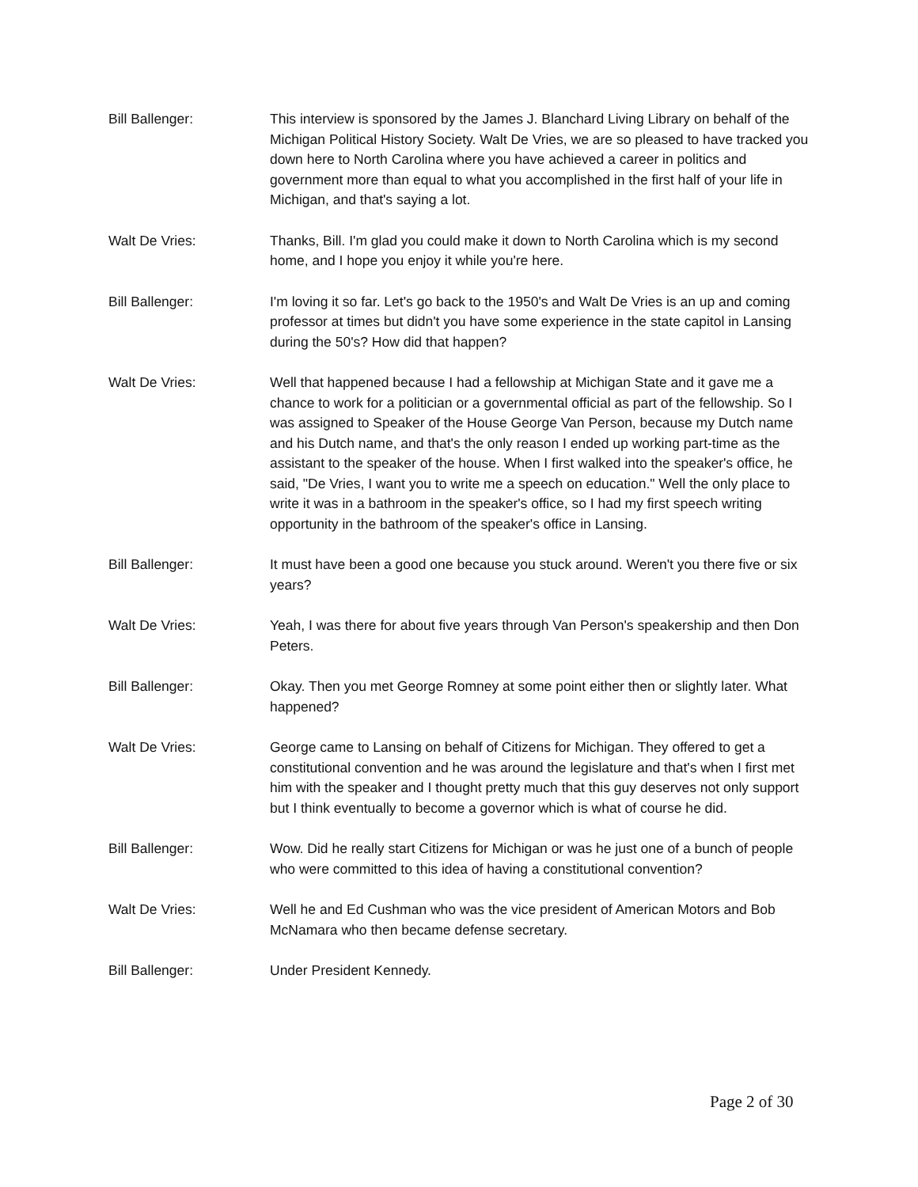Bill Ballenger: This interview is sponsored by the James J. Blanchard Living Library on behalf of the Michigan Political History Society. Walt De Vries, we are so pleased to have tracked you down here to North Carolina where you have achieved a career in politics and government more than equal to what you accomplished in the first half of your life in Michigan, and that's saying a lot.
Walt De Vries: Thanks, Bill. I'm glad you could make it down to North Carolina which is my second home, and I hope you enjoy it while you're here.
Bill Ballenger: I'm loving it so far. Let's go back to the 1950's and Walt De Vries is an up and coming professor at times but didn't you have some experience in the state capitol in Lansing during the 50's? How did that happen?
Walt De Vries: Well that happened because I had a fellowship at Michigan State and it gave me a chance to work for a politician or a governmental official as part of the fellowship. So I was assigned to Speaker of the House George Van Person, because my Dutch name and his Dutch name, and that's the only reason I ended up working part-time as the assistant to the speaker of the house. When I first walked into the speaker's office, he said, "De Vries, I want you to write me a speech on education." Well the only place to write it was in a bathroom in the speaker's office, so I had my first speech writing opportunity in the bathroom of the speaker's office in Lansing.
Bill Ballenger: It must have been a good one because you stuck around. Weren't you there five or six years?
Walt De Vries: Yeah, I was there for about five years through Van Person's speakership and then Don Peters.
Bill Ballenger: Okay. Then you met George Romney at some point either then or slightly later. What happened?
Walt De Vries: George came to Lansing on behalf of Citizens for Michigan. They offered to get a constitutional convention and he was around the legislature and that's when I first met him with the speaker and I thought pretty much that this guy deserves not only support but I think eventually to become a governor which is what of course he did.
Bill Ballenger: Wow. Did he really start Citizens for Michigan or was he just one of a bunch of people who were committed to this idea of having a constitutional convention?
Walt De Vries: Well he and Ed Cushman who was the vice president of American Motors and Bob McNamara who then became defense secretary.
Bill Ballenger: Under President Kennedy.
Page 2 of 30